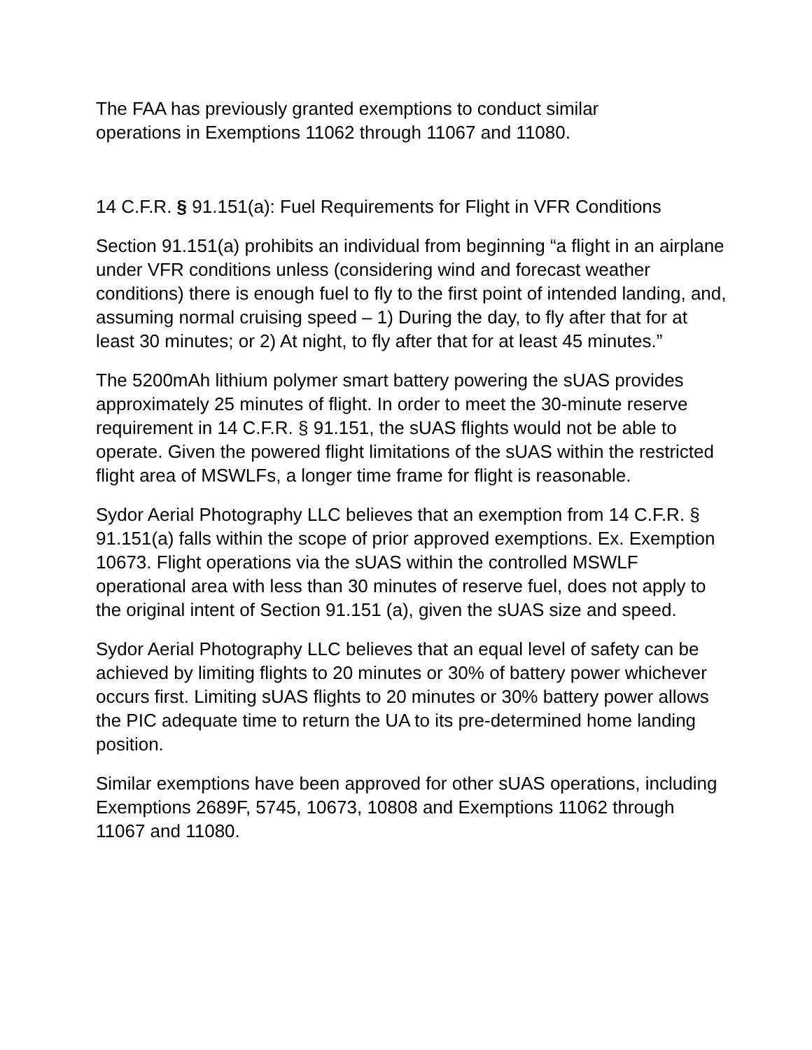The FAA has previously granted exemptions to conduct similar
operations in Exemptions 11062 through 11067 and 11080.
14 C.F.R. § 91.151(a): Fuel Requirements for Flight in VFR Conditions
Section 91.151(a) prohibits an individual from beginning “a flight in an airplane under VFR conditions unless (considering wind and forecast weather conditions) there is enough fuel to fly to the first point of intended landing, and, assuming normal cruising speed – 1) During the day, to fly after that for at least 30 minutes; or 2) At night, to fly after that for at least 45 minutes.”
The 5200mAh lithium polymer smart battery powering the sUAS provides approximately 25 minutes of flight. In order to meet the 30-minute reserve requirement in 14 C.F.R. § 91.151, the sUAS flights would not be able to operate. Given the powered flight limitations of the sUAS within the restricted flight area of MSWLFs, a longer time frame for flight is reasonable.
Sydor Aerial Photography LLC believes that an exemption from 14 C.F.R. § 91.151(a) falls within the scope of prior approved exemptions. Ex. Exemption 10673. Flight operations via the sUAS within the controlled MSWLF operational area with less than 30 minutes of reserve fuel, does not apply to the original intent of Section 91.151 (a), given the sUAS size and speed.
Sydor Aerial Photography LLC believes that an equal level of safety can be achieved by limiting flights to 20 minutes or 30% of battery power whichever occurs first. Limiting sUAS flights to 20 minutes or 30% battery power allows the PIC adequate time to return the UA to its pre-determined home landing position.
Similar exemptions have been approved for other sUAS operations, including Exemptions 2689F, 5745, 10673, 10808 and Exemptions 11062 through 11067 and 11080.